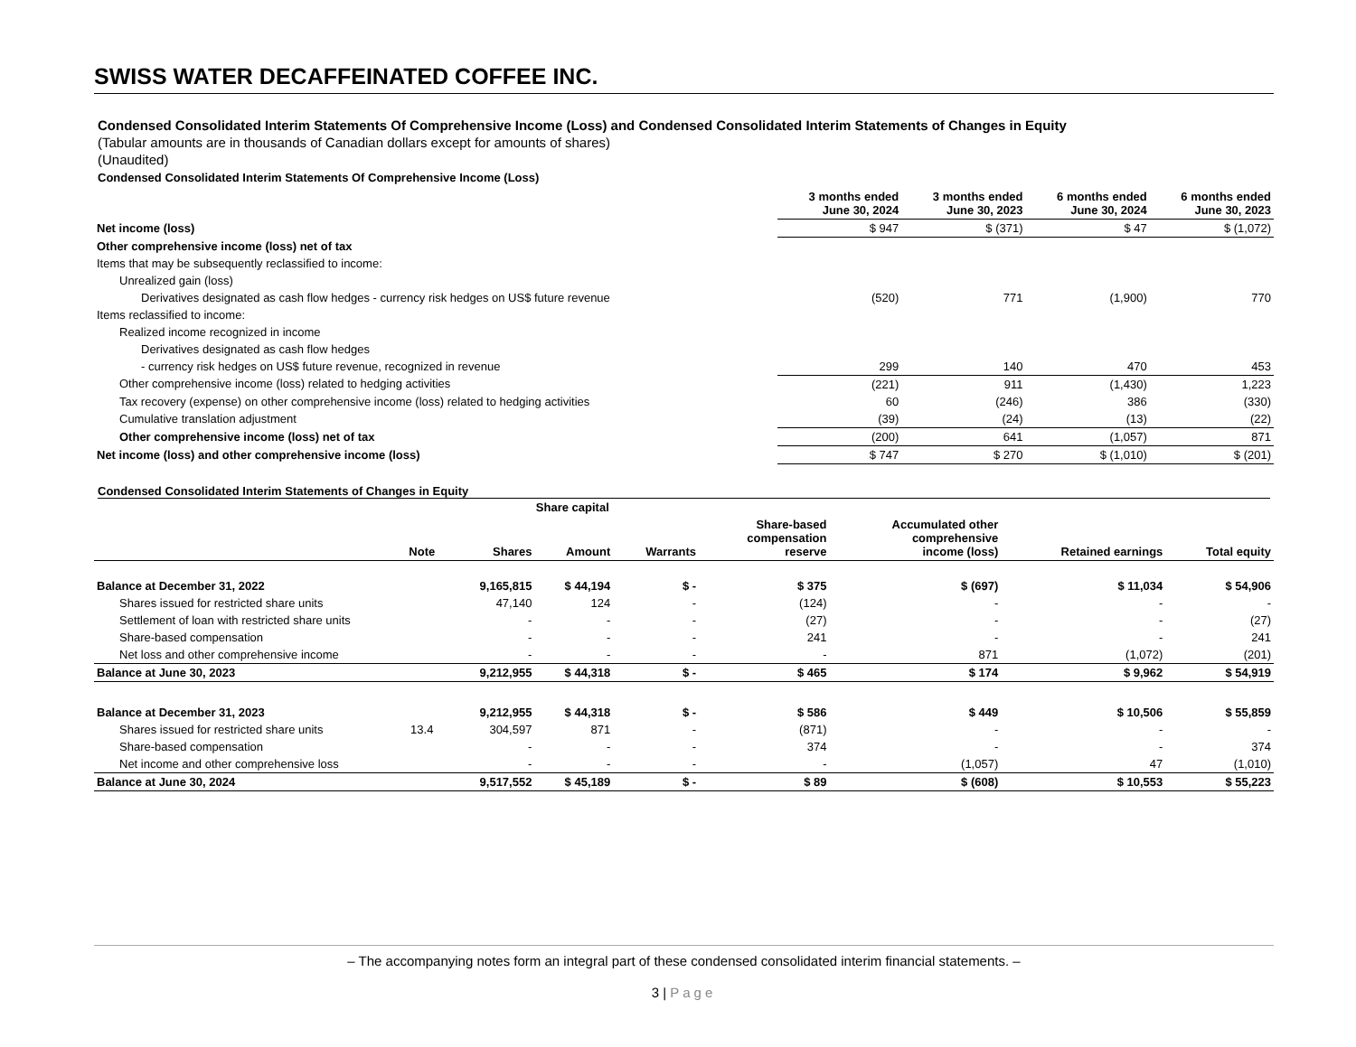SWISS WATER DECAFFEINATED COFFEE INC.
Condensed Consolidated Interim Statements Of Comprehensive Income (Loss) and Condensed Consolidated Interim Statements of Changes in Equity
(Tabular amounts are in thousands of Canadian dollars except for amounts of shares)
(Unaudited)
Condensed Consolidated Interim Statements Of Comprehensive Income (Loss)
| | 3 months ended June 30, 2024 | 3 months ended June 30, 2023 | 6 months ended June 30, 2024 | 6 months ended June 30, 2023 |
| --- | --- | --- | --- | --- |
| Net income (loss) | $ 947 | $ (371) | $ 47 | $ (1,072) |
| Other comprehensive income (loss) net of tax | | | | |
| Items that may be subsequently reclassified to income: | | | | |
| Unrealized gain (loss) | | | | |
| Derivatives designated as cash flow hedges - currency risk hedges on US$ future revenue | (520) | 771 | (1,900) | 770 |
| Items reclassified to income: | | | | |
| Realized income recognized in income | | | | |
| Derivatives designated as cash flow hedges | | | | |
| - currency risk hedges on US$ future revenue, recognized in revenue | 299 | 140 | 470 | 453 |
| Other comprehensive income (loss) related to hedging activities | (221) | 911 | (1,430) | 1,223 |
| Tax recovery (expense) on other comprehensive income (loss) related to hedging activities | 60 | (246) | 386 | (330) |
| Cumulative translation adjustment | (39) | (24) | (13) | (22) |
| Other comprehensive income (loss) net of tax | (200) | 641 | (1,057) | 871 |
| Net income (loss) and other comprehensive income (loss) | $ 747 | $ 270 | $ (1,010) | $ (201) |
Condensed Consolidated Interim Statements of Changes in Equity
| | | Share capital | | | | | | |
| --- | --- | --- | --- | --- | --- | --- | --- | --- |
| | Note | Shares | Amount | Warrants | Share-based compensation reserve | Accumulated other comprehensive income (loss) | Retained earnings | Total equity |
| Balance at December 31, 2022 | | 9,165,815 | $ 44,194 | $ - | $ 375 | $ (697) | $ 11,034 | $ 54,906 |
| Shares issued for restricted share units | | 47,140 | 124 | - | (124) | - | - | - |
| Settlement of loan with restricted share units | | - | - | - | (27) | - | - | (27) |
| Share-based compensation | | - | - | - | 241 | - | - | 241 |
| Net loss and other comprehensive income | | - | - | - | - | 871 | (1,072) | (201) |
| Balance at June 30, 2023 | | 9,212,955 | $ 44,318 | $ - | $ 465 | $ 174 | $ 9,962 | $ 54,919 |
| Balance at December 31, 2023 | | 9,212,955 | $ 44,318 | $ - | $ 586 | $ 449 | $ 10,506 | $ 55,859 |
| Shares issued for restricted share units | 13.4 | 304,597 | 871 | - | (871) | - | - | - |
| Share-based compensation | | - | - | - | 374 | - | - | 374 |
| Net income and other comprehensive loss | | - | - | - | - | (1,057) | 47 | (1,010) |
| Balance at June 30, 2024 | | 9,517,552 | $ 45,189 | $ - | $ 89 | $ (608) | $ 10,553 | $ 55,223 |
– The accompanying notes form an integral part of these condensed consolidated interim financial statements. –
3 | Page